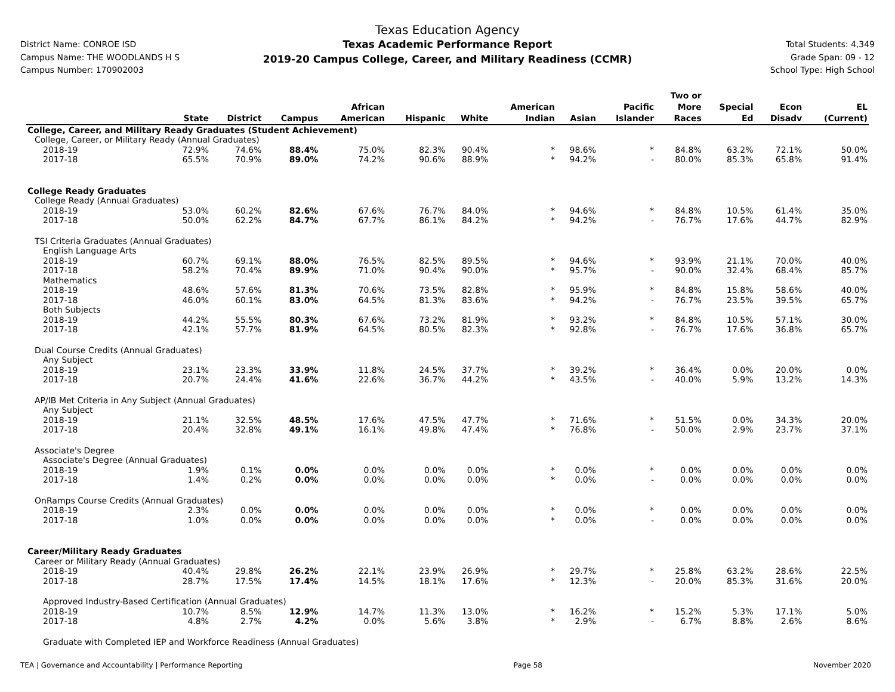District Name: CONROE ISD
Campus Name: THE WOODLANDS H S
Campus Number: 170902003
Texas Education Agency
Texas Academic Performance Report
2019-20 Campus College, Career, and Military Readiness (CCMR)
Total Students: 4,349
Grade Span: 09 - 12
School Type: High School
| | State | District | Campus | African American | Hispanic | White | American Indian | Asian | Pacific Islander | Two or More Races | Special Ed | Econ Disadv | EL (Current) |
| --- | --- | --- | --- | --- | --- | --- | --- | --- | --- | --- | --- | --- | --- |
| College, Career, and Military Ready Graduates (Student Achievement) | | | | | | | | | | | | | |
| College, Career, or Military Ready (Annual Graduates) | | | | | | | | | | | | | |
| 2018-19 | 72.9% | 74.6% | 88.4% | 75.0% | 82.3% | 90.4% | * | 98.6% | * | 84.8% | 63.2% | 72.1% | 50.0% |
| 2017-18 | 65.5% | 70.9% | 89.0% | 74.2% | 90.6% | 88.9% | * | 94.2% | - | 80.0% | 85.3% | 65.8% | 91.4% |
| College Ready Graduates | | | | | | | | | | | | | |
| College Ready (Annual Graduates) | | | | | | | | | | | | | |
| 2018-19 | 53.0% | 60.2% | 82.6% | 67.6% | 76.7% | 84.0% | * | 94.6% | * | 84.8% | 10.5% | 61.4% | 35.0% |
| 2017-18 | 50.0% | 62.2% | 84.7% | 67.7% | 86.1% | 84.2% | * | 94.2% | - | 76.7% | 17.6% | 44.7% | 82.9% |
| TSI Criteria Graduates (Annual Graduates) | | | | | | | | | | | | | |
| English Language Arts | | | | | | | | | | | | | |
| 2018-19 | 60.7% | 69.1% | 88.0% | 76.5% | 82.5% | 89.5% | * | 94.6% | * | 93.9% | 21.1% | 70.0% | 40.0% |
| 2017-18 | 58.2% | 70.4% | 89.9% | 71.0% | 90.4% | 90.0% | * | 95.7% | - | 90.0% | 32.4% | 68.4% | 85.7% |
| Mathematics | | | | | | | | | | | | | |
| 2018-19 | 48.6% | 57.6% | 81.3% | 70.6% | 73.5% | 82.8% | * | 95.9% | * | 84.8% | 15.8% | 58.6% | 40.0% |
| 2017-18 | 46.0% | 60.1% | 83.0% | 64.5% | 81.3% | 83.6% | * | 94.2% | - | 76.7% | 23.5% | 39.5% | 65.7% |
| Both Subjects | | | | | | | | | | | | | |
| 2018-19 | 44.2% | 55.5% | 80.3% | 67.6% | 73.2% | 81.9% | * | 93.2% | * | 84.8% | 10.5% | 57.1% | 30.0% |
| 2017-18 | 42.1% | 57.7% | 81.9% | 64.5% | 80.5% | 82.3% | * | 92.8% | - | 76.7% | 17.6% | 36.8% | 65.7% |
| Dual Course Credits (Annual Graduates) | | | | | | | | | | | | | |
| Any Subject | | | | | | | | | | | | | |
| 2018-19 | 23.1% | 23.3% | 33.9% | 11.8% | 24.5% | 37.7% | * | 39.2% | * | 36.4% | 0.0% | 20.0% | 0.0% |
| 2017-18 | 20.7% | 24.4% | 41.6% | 22.6% | 36.7% | 44.2% | * | 43.5% | - | 40.0% | 5.9% | 13.2% | 14.3% |
| AP/IB Met Criteria in Any Subject (Annual Graduates) | | | | | | | | | | | | | |
| Any Subject | | | | | | | | | | | | | |
| 2018-19 | 21.1% | 32.5% | 48.5% | 17.6% | 47.5% | 47.7% | * | 71.6% | * | 51.5% | 0.0% | 34.3% | 20.0% |
| 2017-18 | 20.4% | 32.8% | 49.1% | 16.1% | 49.8% | 47.4% | * | 76.8% | - | 50.0% | 2.9% | 23.7% | 37.1% |
| Associate's Degree | | | | | | | | | | | | | |
| Associate's Degree (Annual Graduates) | | | | | | | | | | | | | |
| 2018-19 | 1.9% | 0.1% | 0.0% | 0.0% | 0.0% | 0.0% | * | 0.0% | * | 0.0% | 0.0% | 0.0% | 0.0% |
| 2017-18 | 1.4% | 0.2% | 0.0% | 0.0% | 0.0% | 0.0% | * | 0.0% | - | 0.0% | 0.0% | 0.0% | 0.0% |
| OnRamps Course Credits (Annual Graduates) | | | | | | | | | | | | | |
| 2018-19 | 2.3% | 0.0% | 0.0% | 0.0% | 0.0% | 0.0% | * | 0.0% | * | 0.0% | 0.0% | 0.0% | 0.0% |
| 2017-18 | 1.0% | 0.0% | 0.0% | 0.0% | 0.0% | 0.0% | * | 0.0% | - | 0.0% | 0.0% | 0.0% | 0.0% |
| Career/Military Ready Graduates | | | | | | | | | | | | | |
| Career or Military Ready (Annual Graduates) | | | | | | | | | | | | | |
| 2018-19 | 40.4% | 29.8% | 26.2% | 22.1% | 23.9% | 26.9% | * | 29.7% | * | 25.8% | 63.2% | 28.6% | 22.5% |
| 2017-18 | 28.7% | 17.5% | 17.4% | 14.5% | 18.1% | 17.6% | * | 12.3% | - | 20.0% | 85.3% | 31.6% | 20.0% |
| Approved Industry-Based Certification (Annual Graduates) | | | | | | | | | | | | | |
| 2018-19 | 10.7% | 8.5% | 12.9% | 14.7% | 11.3% | 13.0% | * | 16.2% | * | 15.2% | 5.3% | 17.1% | 5.0% |
| 2017-18 | 4.8% | 2.7% | 4.2% | 0.0% | 5.6% | 3.8% | * | 2.9% | - | 6.7% | 8.8% | 2.6% | 8.6% |
| Graduate with Completed IEP and Workforce Readiness (Annual Graduates) | | | | | | | | | | | | | |
TEA | Governance and Accountability | Performance Reporting Page 58 November 2020